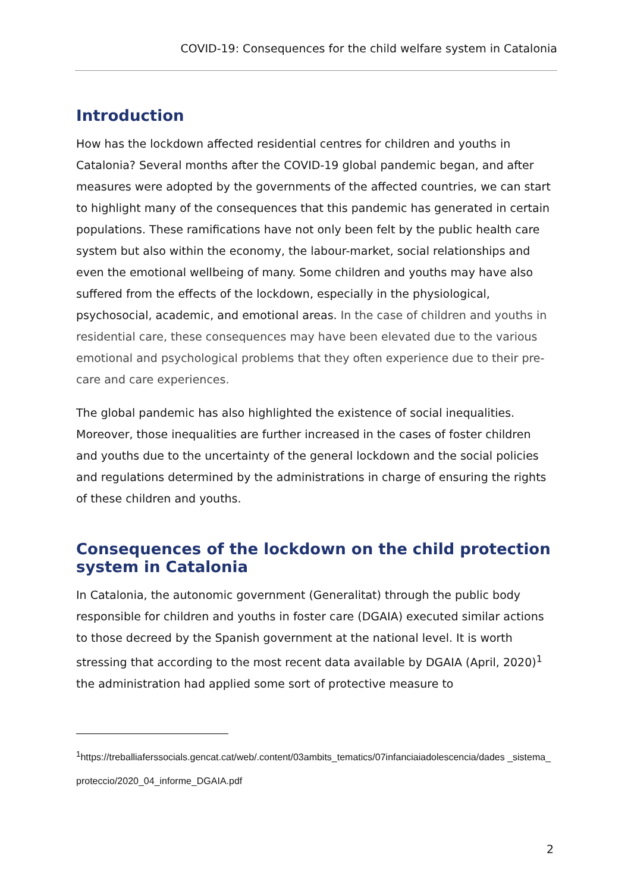COVID-19: Consequences for the child welfare system in Catalonia
Introduction
How has the lockdown affected residential centres for children and youths in Catalonia? Several months after the COVID-19 global pandemic began, and after measures were adopted by the governments of the affected countries, we can start to highlight many of the consequences that this pandemic has generated in certain populations. These ramifications have not only been felt by the public health care system but also within the economy, the labour-market, social relationships and even the emotional wellbeing of many. Some children and youths may have also suffered from the effects of the lockdown, especially in the physiological, psychosocial, academic, and emotional areas. In the case of children and youths in residential care, these consequences may have been elevated due to the various emotional and psychological problems that they often experience due to their pre-care and care experiences.
The global pandemic has also highlighted the existence of social inequalities. Moreover, those inequalities are further increased in the cases of foster children and youths due to the uncertainty of the general lockdown and the social policies and regulations determined by the administrations in charge of ensuring the rights of these children and youths.
Consequences of the lockdown on the child protection system in Catalonia
In Catalonia, the autonomic government (Generalitat) through the public body responsible for children and youths in foster care (DGAIA) executed similar actions to those decreed by the Spanish government at the national level. It is worth stressing that according to the most recent data available by DGAIA (April, 2020)<sup>1</sup> the administration had applied some sort of protective measure to
<sup>1</sup> https://treballiaferssocials.gencat.cat/web/.content/03ambits_tematics/07infanciaiadolescencia/dades _sistema_proteccio/2020_04_informe_DGAIA.pdf
2